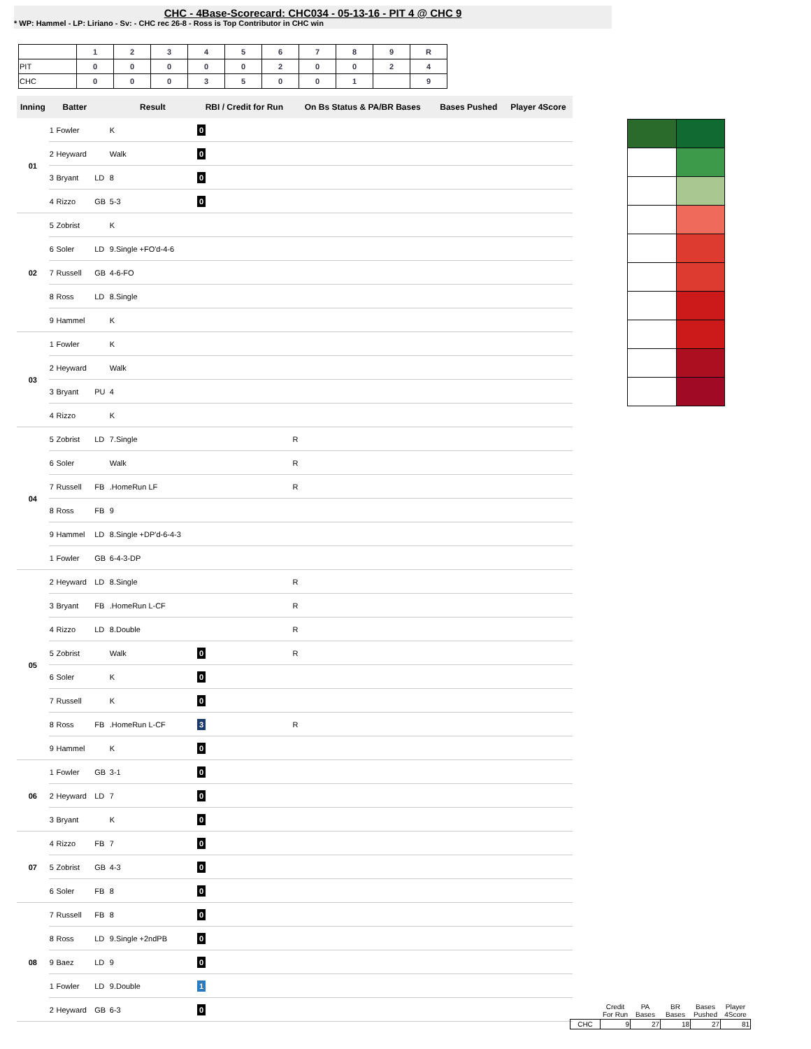CHC - 4Base-Scorecard: CHC034 - 05-13-16 - PIT 4 @ CHC 9
* WP: Hammel - LP: Liriano - Sv: - CHC rec 26-8 - Ross is Top Contributor in CHC win
| | 1 | 2 | 3 | 4 | 5 | 6 | 7 | 8 | 9 | R |
| PIT | 0 | 0 | 0 | 0 | 0 | 2 | 0 | 0 | 2 | 4 |
| CHC | 0 | 0 | 0 | 3 | 5 | 0 | 0 | 1 | | 9 |
| Inning | | Batter | | Result | RBI / Credit for Run | On Bs Status & PA/BR Bases | Bases Pushed | Player 4Score |
| --- | --- | --- | --- | --- | --- | --- | --- | --- |
| 01 | 1 | Fowler | | K | 0 | | | |
| | 2 | Heyward | | Walk | 0 | | | |
| | 3 | Bryant | LD | 8 | 0 | | | |
| | 4 | Rizzo | GB | 5-3 | 0 | | | |
| 02 | 5 | Zobrist | | K | | | | |
| | 6 | Soler | LD | 9.Single +FO'd-4-6 | | | | |
| | 7 | Russell | GB | 4-6-FO | | | | |
| | 8 | Ross | LD | 8.Single | | | | |
| | 9 | Hammel | | K | | | | |
| 03 | 1 | Fowler | | K | | | | |
| | 2 | Heyward | | Walk | | | | |
| | 3 | Bryant | PU | 4 | | | | |
| | 4 | Rizzo | | K | | | | |
| 04 | 5 | Zobrist | LD | 7.Single | | R | | |
| | 6 | Soler | | Walk | | R | | |
| | 7 | Russell | FB | .HomeRun LF | | R | | |
| | 8 | Ross | FB | 9 | | | | |
| | 9 | Hammel | LD | 8.Single +DP'd-6-4-3 | | | | |
| | 1 | Fowler | GB | 6-4-3-DP | | | | |
| 05 | 2 | Heyward | LD | 8.Single | | R | | |
| | 3 | Bryant | FB | .HomeRun L-CF | | R | | |
| | 4 | Rizzo | LD | 8.Double | | R | | |
| | 5 | Zobrist | | Walk | 0 | R | | |
| | 6 | Soler | | K | 0 | | | |
| | 7 | Russell | | K | 0 | | | |
| | 8 | Ross | FB | .HomeRun L-CF | 3 | R | | |
| | 9 | Hammel | | K | 0 | | | |
| 06 | 1 | Fowler | GB | 3-1 | 0 | | | |
| | 2 | Heyward | LD | 7 | 0 | | | |
| | 3 | Bryant | | K | 0 | | | |
| 07 | 4 | Rizzo | FB | 7 | 0 | | | |
| | 5 | Zobrist | GB | 4-3 | 0 | | | |
| | 6 | Soler | FB | 8 | 0 | | | |
| 08 | 7 | Russell | FB | 8 | 0 | | | |
| | 8 | Ross | LD | 9.Single +2ndPB | 0 | | | |
| | 9 | Baez | LD | 9 | 0 | | | |
| | 1 | Fowler | LD | 9.Double | 1 | | | |
| | 2 | Heyward | GB | 6-3 | 0 | | | |
| | Credit For Run | PA Bases | BR Bases | Bases Pushed | Player 4Score |
| CHC | 9 | 27 | 18 | 27 | 81 |